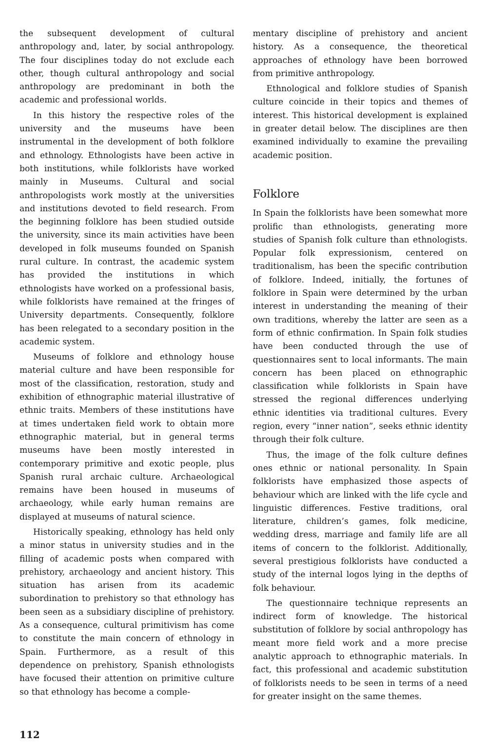the subsequent development of cultural anthropology and, later, by social anthropology. The four disciplines today do not exclude each other, though cultural anthropology and social anthropology are predominant in both the academic and professional worlds.
In this history the respective roles of the university and the museums have been instrumental in the development of both folklore and ethnology. Ethnologists have been active in both institutions, while folklorists have worked mainly in Museums. Cultural and social anthropologists work mostly at the universities and institutions devoted to field research. From the beginning folklore has been studied outside the university, since its main activities have been developed in folk museums founded on Spanish rural culture. In contrast, the academic system has provided the institutions in which ethnologists have worked on a professional basis, while folklorists have remained at the fringes of University departments. Consequently, folklore has been relegated to a secondary position in the academic system.
Museums of folklore and ethnology house material culture and have been responsible for most of the classification, restoration, study and exhibition of ethnographic material illustrative of ethnic traits. Members of these institutions have at times undertaken field work to obtain more ethnographic material, but in general terms museums have been mostly interested in contemporary primitive and exotic people, plus Spanish rural archaic culture. Archaeological remains have been housed in museums of archaeology, while early human remains are displayed at museums of natural science.
Historically speaking, ethnology has held only a minor status in university studies and in the filling of academic posts when compared with prehistory, archaeology and ancient history. This situation has arisen from its academic subordination to prehistory so that ethnology has been seen as a subsidiary discipline of prehistory. As a consequence, cultural primitivism has come to constitute the main concern of ethnology in Spain. Furthermore, as a result of this dependence on prehistory, Spanish ethnologists have focused their attention on primitive culture so that ethnology has become a comple-
mentary discipline of prehistory and ancient history. As a consequence, the theoretical approaches of ethnology have been borrowed from primitive anthropology.
Ethnological and folklore studies of Spanish culture coincide in their topics and themes of interest. This historical development is explained in greater detail below. The disciplines are then examined individually to examine the prevailing academic position.
Folklore
In Spain the folklorists have been somewhat more prolific than ethnologists, generating more studies of Spanish folk culture than ethnologists. Popular folk expressionism, centered on traditionalism, has been the specific contribution of folklore. Indeed, initially, the fortunes of folklore in Spain were determined by the urban interest in understanding the meaning of their own traditions, whereby the latter are seen as a form of ethnic confirmation. In Spain folk studies have been conducted through the use of questionnaires sent to local informants. The main concern has been placed on ethnographic classification while folklorists in Spain have stressed the regional differences underlying ethnic identities via traditional cultures. Every region, every “inner nation”, seeks ethnic identity through their folk culture.
Thus, the image of the folk culture defines ones ethnic or national personality. In Spain folklorists have emphasized those aspects of behaviour which are linked with the life cycle and linguistic differences. Festive traditions, oral literature, children’s games, folk medicine, wedding dress, marriage and family life are all items of concern to the folklorist. Additionally, several prestigious folklorists have conducted a study of the internal logos lying in the depths of folk behaviour.
The questionnaire technique represents an indirect form of knowledge. The historical substitution of folklore by social anthropology has meant more field work and a more precise analytic approach to ethnographic materials. In fact, this professional and academic substitution of folklorists needs to be seen in terms of a need for greater insight on the same themes.
112